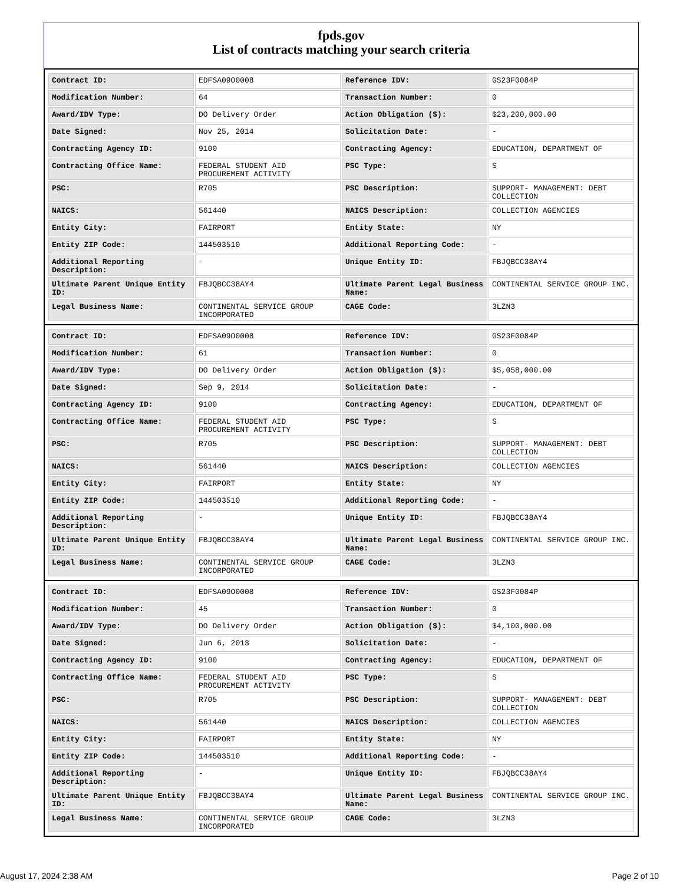fpds.gov
List of contracts matching your search criteria
| Contract ID: | EDFSA09O0008 | Reference IDV: | GS23F0084P |
| Modification Number: | 64 | Transaction Number: | 0 |
| Award/IDV Type: | DO Delivery Order | Action Obligation ($): | $23,200,000.00 |
| Date Signed: | Nov 25, 2014 | Solicitation Date: | - |
| Contracting Agency ID: | 9100 | Contracting Agency: | EDUCATION, DEPARTMENT OF |
| Contracting Office Name: | FEDERAL STUDENT AID PROCUREMENT ACTIVITY | PSC Type: | S |
| PSC: | R705 | PSC Description: | SUPPORT- MANAGEMENT: DEBT COLLECTION |
| NAICS: | 561440 | NAICS Description: | COLLECTION AGENCIES |
| Entity City: | FAIRPORT | Entity State: | NY |
| Entity ZIP Code: | 144503510 | Additional Reporting Code: | - |
| Additional Reporting Description: | - | Unique Entity ID: | FBJQBCC38AY4 |
| Ultimate Parent Unique Entity ID: | FBJQBCC38AY4 | Ultimate Parent Legal Business Name: | CONTINENTAL SERVICE GROUP INC. |
| Legal Business Name: | CONTINENTAL SERVICE GROUP INCORPORATED | CAGE Code: | 3LZN3 |
| Contract ID: | EDFSA09O0008 | Reference IDV: | GS23F0084P |
| Modification Number: | 61 | Transaction Number: | 0 |
| Award/IDV Type: | DO Delivery Order | Action Obligation ($): | $5,058,000.00 |
| Date Signed: | Sep 9, 2014 | Solicitation Date: | - |
| Contracting Agency ID: | 9100 | Contracting Agency: | EDUCATION, DEPARTMENT OF |
| Contracting Office Name: | FEDERAL STUDENT AID PROCUREMENT ACTIVITY | PSC Type: | S |
| PSC: | R705 | PSC Description: | SUPPORT- MANAGEMENT: DEBT COLLECTION |
| NAICS: | 561440 | NAICS Description: | COLLECTION AGENCIES |
| Entity City: | FAIRPORT | Entity State: | NY |
| Entity ZIP Code: | 144503510 | Additional Reporting Code: | - |
| Additional Reporting Description: | - | Unique Entity ID: | FBJQBCC38AY4 |
| Ultimate Parent Unique Entity ID: | FBJQBCC38AY4 | Ultimate Parent Legal Business Name: | CONTINENTAL SERVICE GROUP INC. |
| Legal Business Name: | CONTINENTAL SERVICE GROUP INCORPORATED | CAGE Code: | 3LZN3 |
| Contract ID: | EDFSA09O0008 | Reference IDV: | GS23F0084P |
| Modification Number: | 45 | Transaction Number: | 0 |
| Award/IDV Type: | DO Delivery Order | Action Obligation ($): | $4,100,000.00 |
| Date Signed: | Jun 6, 2013 | Solicitation Date: | - |
| Contracting Agency ID: | 9100 | Contracting Agency: | EDUCATION, DEPARTMENT OF |
| Contracting Office Name: | FEDERAL STUDENT AID PROCUREMENT ACTIVITY | PSC Type: | S |
| PSC: | R705 | PSC Description: | SUPPORT- MANAGEMENT: DEBT COLLECTION |
| NAICS: | 561440 | NAICS Description: | COLLECTION AGENCIES |
| Entity City: | FAIRPORT | Entity State: | NY |
| Entity ZIP Code: | 144503510 | Additional Reporting Code: | - |
| Additional Reporting Description: | - | Unique Entity ID: | FBJQBCC38AY4 |
| Ultimate Parent Unique Entity ID: | FBJQBCC38AY4 | Ultimate Parent Legal Business Name: | CONTINENTAL SERVICE GROUP INC. |
| Legal Business Name: | CONTINENTAL SERVICE GROUP INCORPORATED | CAGE Code: | 3LZN3 |
August 17, 2024 2:38 AM Page 2 of 10